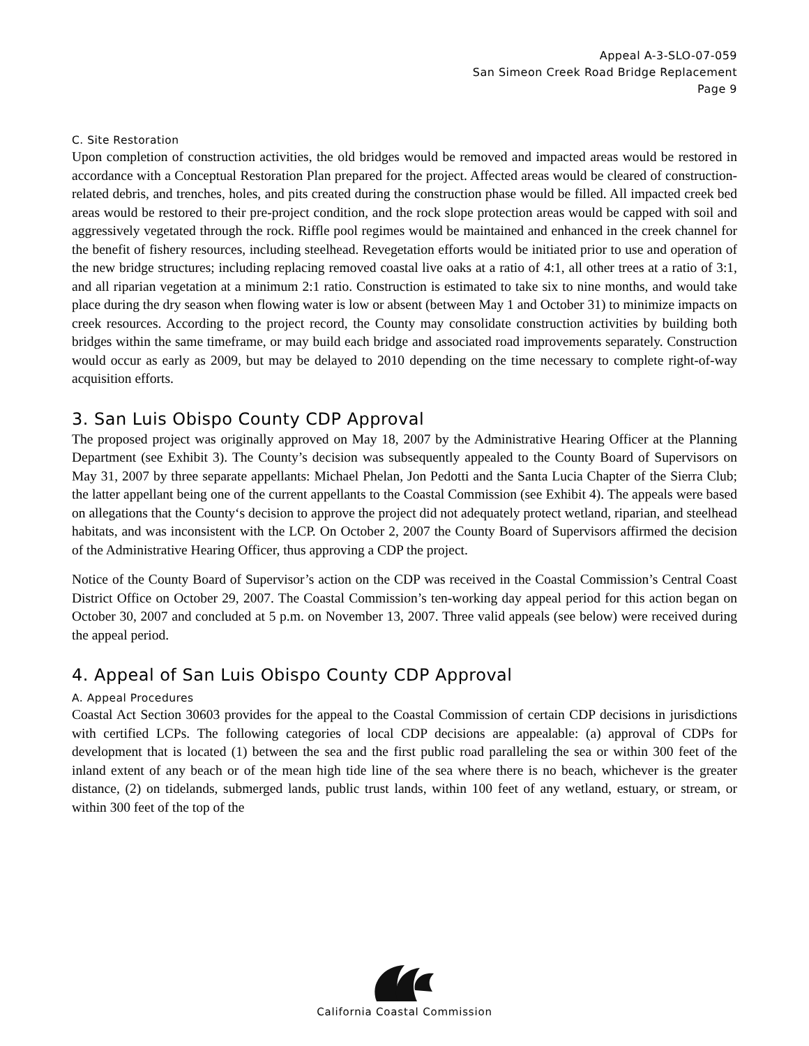Appeal A-3-SLO-07-059
San Simeon Creek Road Bridge Replacement
Page 9
C. Site Restoration
Upon completion of construction activities, the old bridges would be removed and impacted areas would be restored in accordance with a Conceptual Restoration Plan prepared for the project. Affected areas would be cleared of construction-related debris, and trenches, holes, and pits created during the construction phase would be filled. All impacted creek bed areas would be restored to their pre-project condition, and the rock slope protection areas would be capped with soil and aggressively vegetated through the rock. Riffle pool regimes would be maintained and enhanced in the creek channel for the benefit of fishery resources, including steelhead. Revegetation efforts would be initiated prior to use and operation of the new bridge structures; including replacing removed coastal live oaks at a ratio of 4:1, all other trees at a ratio of 3:1, and all riparian vegetation at a minimum 2:1 ratio. Construction is estimated to take six to nine months, and would take place during the dry season when flowing water is low or absent (between May 1 and October 31) to minimize impacts on creek resources. According to the project record, the County may consolidate construction activities by building both bridges within the same timeframe, or may build each bridge and associated road improvements separately. Construction would occur as early as 2009, but may be delayed to 2010 depending on the time necessary to complete right-of-way acquisition efforts.
3. San Luis Obispo County CDP Approval
The proposed project was originally approved on May 18, 2007 by the Administrative Hearing Officer at the Planning Department (see Exhibit 3). The County’s decision was subsequently appealed to the County Board of Supervisors on May 31, 2007 by three separate appellants: Michael Phelan, Jon Pedotti and the Santa Lucia Chapter of the Sierra Club; the latter appellant being one of the current appellants to the Coastal Commission (see Exhibit 4). The appeals were based on allegations that the County‘s decision to approve the project did not adequately protect wetland, riparian, and steelhead habitats, and was inconsistent with the LCP. On October 2, 2007 the County Board of Supervisors affirmed the decision of the Administrative Hearing Officer, thus approving a CDP the project.
Notice of the County Board of Supervisor’s action on the CDP was received in the Coastal Commission’s Central Coast District Office on October 29, 2007. The Coastal Commission’s ten-working day appeal period for this action began on October 30, 2007 and concluded at 5 p.m. on November 13, 2007. Three valid appeals (see below) were received during the appeal period.
4. Appeal of San Luis Obispo County CDP Approval
A. Appeal Procedures
Coastal Act Section 30603 provides for the appeal to the Coastal Commission of certain CDP decisions in jurisdictions with certified LCPs. The following categories of local CDP decisions are appealable: (a) approval of CDPs for development that is located (1) between the sea and the first public road paralleling the sea or within 300 feet of the inland extent of any beach or of the mean high tide line of the sea where there is no beach, whichever is the greater distance, (2) on tidelands, submerged lands, public trust lands, within 100 feet of any wetland, estuary, or stream, or within 300 feet of the top of the
California Coastal Commission